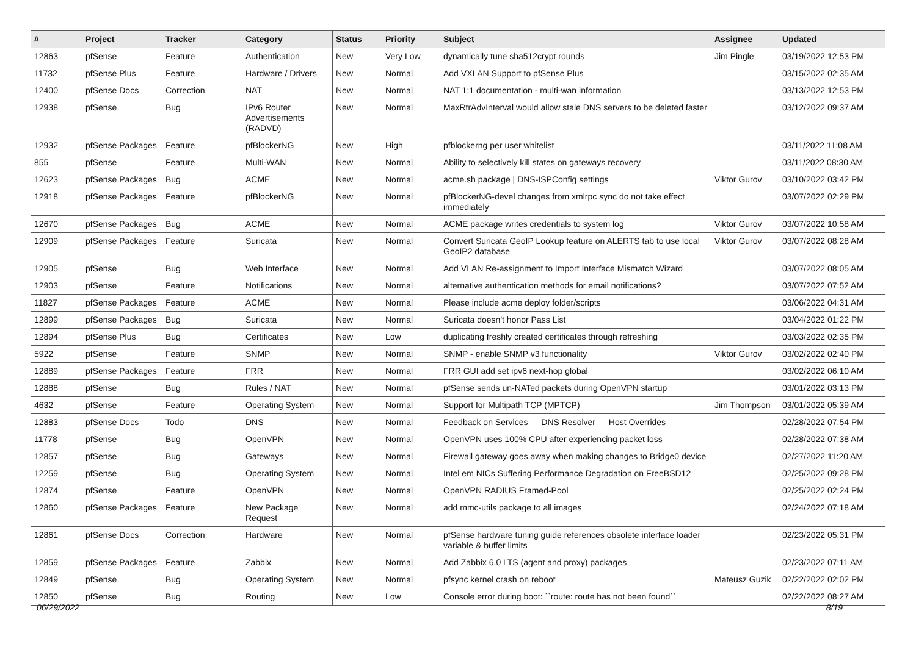| # | Project | Tracker | Category | Status | Priority | Subject | Assignee | Updated |
| --- | --- | --- | --- | --- | --- | --- | --- | --- |
| 12863 | pfSense | Feature | Authentication | New | Very Low | dynamically tune sha512crypt rounds | Jim Pingle | 03/19/2022 12:53 PM |
| 11732 | pfSense Plus | Feature | Hardware / Drivers | New | Normal | Add VXLAN Support to pfSense Plus | | 03/15/2022 02:35 AM |
| 12400 | pfSense Docs | Correction | NAT | New | Normal | NAT 1:1 documentation - multi-wan information | | 03/13/2022 12:53 PM |
| 12938 | pfSense | Bug | IPv6 Router Advertisements (RADVD) | New | Normal | MaxRtrAdvInterval would allow stale DNS servers to be deleted faster | | 03/12/2022 09:37 AM |
| 12932 | pfSense Packages | Feature | pfBlockerNG | New | High | pfblockerng per user whitelist | | 03/11/2022 11:08 AM |
| 855 | pfSense | Feature | Multi-WAN | New | Normal | Ability to selectively kill states on gateways recovery | | 03/11/2022 08:30 AM |
| 12623 | pfSense Packages | Bug | ACME | New | Normal | acme.sh package / DNS-ISPConfig settings | Viktor Gurov | 03/10/2022 03:42 PM |
| 12918 | pfSense Packages | Feature | pfBlockerNG | New | Normal | pfBlockerNG-devel changes from xmlrpc sync do not take effect immediately | | 03/07/2022 02:29 PM |
| 12670 | pfSense Packages | Bug | ACME | New | Normal | ACME package writes credentials to system log | Viktor Gurov | 03/07/2022 10:58 AM |
| 12909 | pfSense Packages | Feature | Suricata | New | Normal | Convert Suricata GeoIP Lookup feature on ALERTS tab to use local GeoIP2 database | Viktor Gurov | 03/07/2022 08:28 AM |
| 12905 | pfSense | Bug | Web Interface | New | Normal | Add VLAN Re-assignment to Import Interface Mismatch Wizard | | 03/07/2022 08:05 AM |
| 12903 | pfSense | Feature | Notifications | New | Normal | alternative authentication methods for email notifications? | | 03/07/2022 07:52 AM |
| 11827 | pfSense Packages | Feature | ACME | New | Normal | Please include acme deploy folder/scripts | | 03/06/2022 04:31 AM |
| 12899 | pfSense Packages | Bug | Suricata | New | Normal | Suricata doesn't honor Pass List | | 03/04/2022 01:22 PM |
| 12894 | pfSense Plus | Bug | Certificates | New | Low | duplicating freshly created certificates through refreshing | | 03/03/2022 02:35 PM |
| 5922 | pfSense | Feature | SNMP | New | Normal | SNMP - enable SNMP v3 functionality | Viktor Gurov | 03/02/2022 02:40 PM |
| 12889 | pfSense Packages | Feature | FRR | New | Normal | FRR GUI add set ipv6 next-hop global | | 03/02/2022 06:10 AM |
| 12888 | pfSense | Bug | Rules / NAT | New | Normal | pfSense sends un-NATed packets during OpenVPN startup | | 03/01/2022 03:13 PM |
| 4632 | pfSense | Feature | Operating System | New | Normal | Support for Multipath TCP (MPTCP) | Jim Thompson | 03/01/2022 05:39 AM |
| 12883 | pfSense Docs | Todo | DNS | New | Normal | Feedback on Services — DNS Resolver — Host Overrides | | 02/28/2022 07:54 PM |
| 11778 | pfSense | Bug | OpenVPN | New | Normal | OpenVPN uses 100% CPU after experiencing packet loss | | 02/28/2022 07:38 AM |
| 12857 | pfSense | Bug | Gateways | New | Normal | Firewall gateway goes away when making changes to Bridge0 device | | 02/27/2022 11:20 AM |
| 12259 | pfSense | Bug | Operating System | New | Normal | Intel em NICs Suffering Performance Degradation on FreeBSD12 | | 02/25/2022 09:28 PM |
| 12874 | pfSense | Feature | OpenVPN | New | Normal | OpenVPN RADIUS Framed-Pool | | 02/25/2022 02:24 PM |
| 12860 | pfSense Packages | Feature | New Package Request | New | Normal | add mmc-utils package to all images | | 02/24/2022 07:18 AM |
| 12861 | pfSense Docs | Correction | Hardware | New | Normal | pfSense hardware tuning guide references obsolete interface loader variable & buffer limits | | 02/23/2022 05:31 PM |
| 12859 | pfSense Packages | Feature | Zabbix | New | Normal | Add Zabbix 6.0 LTS (agent and proxy) packages | | 02/23/2022 07:11 AM |
| 12849 | pfSense | Bug | Operating System | New | Normal | pfsync kernel crash on reboot | Mateusz Guzik | 02/22/2022 02:02 PM |
| 12850 | pfSense | Bug | Routing | New | Low | Console error during boot: ``route: route has not been found`` | | 02/22/2022 08:27 AM |
06/29/2022 8/19